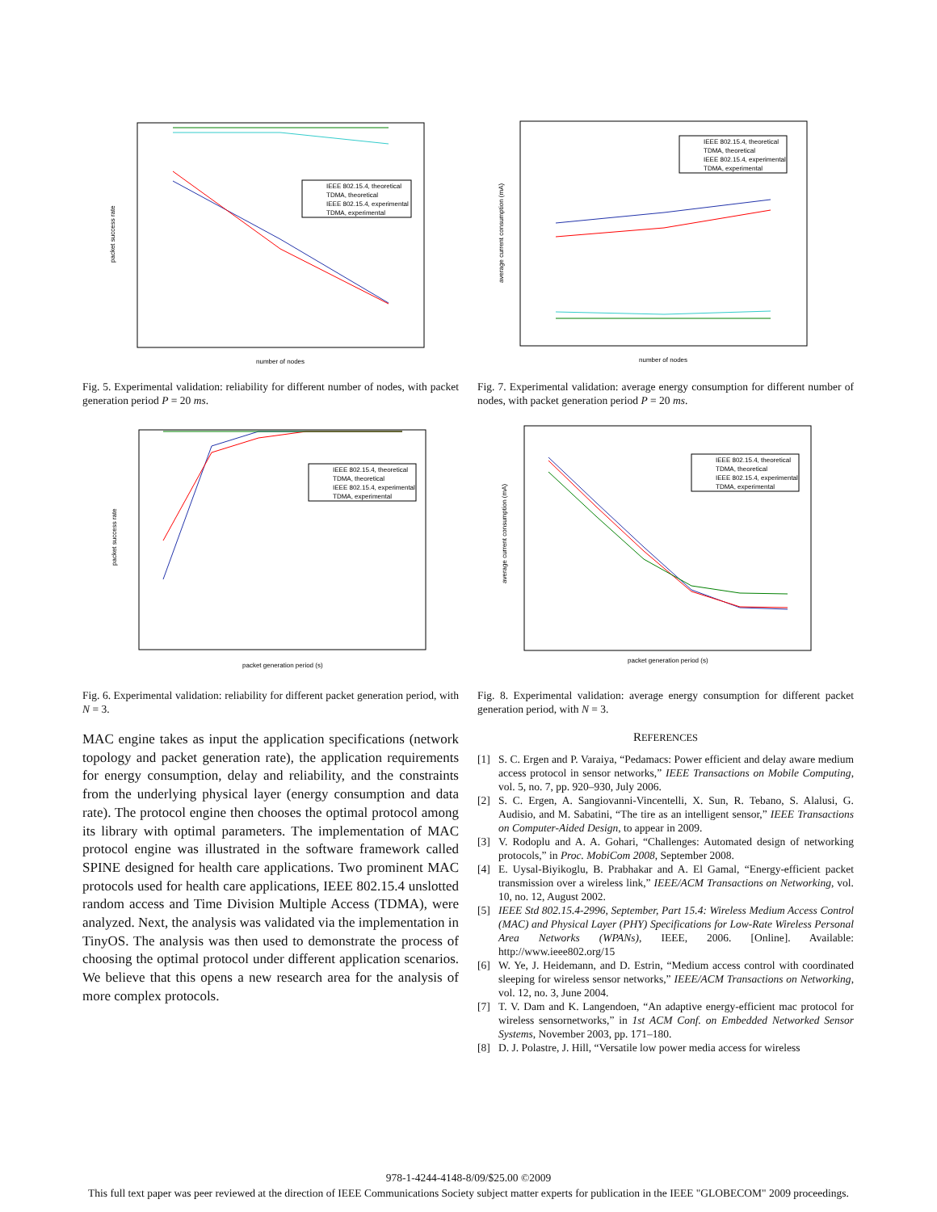packet success rate
number of nodes
IEEE 802.15.4, theoretical
TDMA, theoretical
IEEE 802.15.4, experimental
TDMA, experimental
Fig. 5. Experimental validation: reliability for different number of nodes, with packet generation period P = 20 ms.
packet success rate
packet generation period (s)
IEEE 802.15.4, theoretical
TDMA, theoretical
IEEE 802.15.4, experimental
TDMA, experimental
Fig. 6. Experimental validation: reliability for different packet generation period, with N = 3.
MAC engine takes as input the application specifications (network topology and packet generation rate), the application requirements for energy consumption, delay and reliability, and the constraints from the underlying physical layer (energy consumption and data rate). The protocol engine then chooses the optimal protocol among its library with optimal parameters. The implementation of MAC protocol engine was illustrated in the software framework called SPINE designed for health care applications. Two prominent MAC protocols used for health care applications, IEEE 802.15.4 unslotted random access and Time Division Multiple Access (TDMA), were analyzed. Next, the analysis was validated via the implementation in TinyOS. The analysis was then used to demonstrate the process of choosing the optimal protocol under different application scenarios. We believe that this opens a new research area for the analysis of more complex protocols.
average current consumption (mA)
number of nodes
IEEE 802.15.4, theoretical
TDMA, theoretical
IEEE 802.15.4, experimental
TDMA, experimental
Fig. 7. Experimental validation: average energy consumption for different number of nodes, with packet generation period P = 20 ms.
average current consumption (mA)
packet generation period (s)
IEEE 802.15.4, theoretical
TDMA, theoretical
IEEE 802.15.4, experimental
TDMA, experimental
Fig. 8. Experimental validation: average energy consumption for different packet generation period, with N = 3.
REFERENCES
[1] S. C. Ergen and P. Varaiya, “Pedamacs: Power efficient and delay aware medium access protocol in sensor networks,” IEEE Transactions on Mobile Computing, vol. 5, no. 7, pp. 920–930, July 2006.
[2] S. C. Ergen, A. Sangiovanni-Vincentelli, X. Sun, R. Tebano, S. Alalusi, G. Audisio, and M. Sabatini, “The tire as an intelligent sensor,” IEEE Transactions on Computer-Aided Design, to appear in 2009.
[3] V. Rodoplu and A. A. Gohari, “Challenges: Automated design of networking protocols,” in Proc. MobiCom 2008, September 2008.
[4] E. Uysal-Biyikoglu, B. Prabhakar and A. El Gamal, “Energy-efficient packet transmission over a wireless link,” IEEE/ACM Transactions on Networking, vol. 10, no. 12, August 2002.
[5] IEEE Std 802.15.4-2996, September, Part 15.4: Wireless Medium Access Control (MAC) and Physical Layer (PHY) Specifications for Low-Rate Wireless Personal Area Networks (WPANs), IEEE, 2006. [Online]. Available: http://www.ieee802.org/15
[6] W. Ye, J. Heidemann, and D. Estrin, “Medium access control with coordinated sleeping for wireless sensor networks,” IEEE/ACM Transactions on Networking, vol. 12, no. 3, June 2004.
[7] T. V. Dam and K. Langendoen, “An adaptive energy-efficient mac protocol for wireless sensornetworks,” in 1st ACM Conf. on Embedded Networked Sensor Systems, November 2003, pp. 171–180.
[8] D. J. Polastre, J. Hill, “Versatile low power media access for wireless
978-1-4244-4148-8/09/$25.00 ©2009
This full text paper was peer reviewed at the direction of IEEE Communications Society subject matter experts for publication in the IEEE "GLOBECOM" 2009 proceedings.